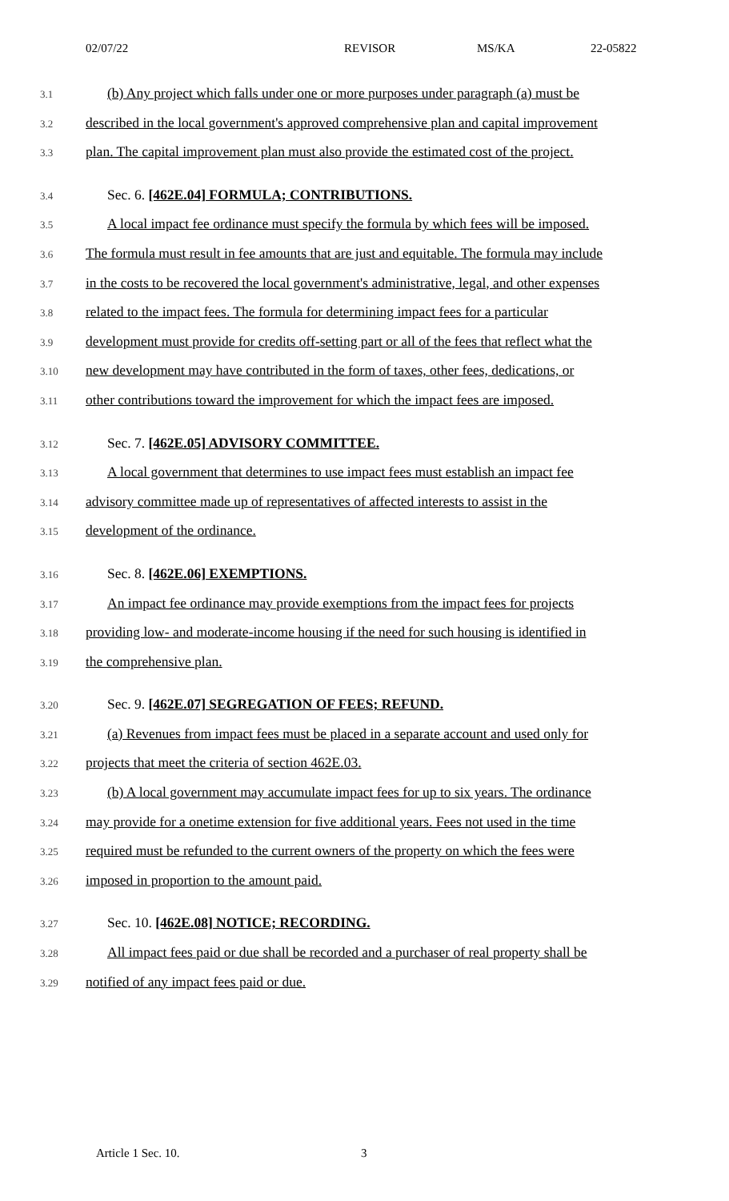02/07/22 REVISOR MS/KA 22-05822
3.1 (b) Any project which falls under one or more purposes under paragraph (a) must be
3.2 described in the local government's approved comprehensive plan and capital improvement
3.3 plan. The capital improvement plan must also provide the estimated cost of the project.
3.4 Sec. 6. [462E.04] FORMULA; CONTRIBUTIONS.
3.5 A local impact fee ordinance must specify the formula by which fees will be imposed.
3.6 The formula must result in fee amounts that are just and equitable. The formula may include
3.7 in the costs to be recovered the local government's administrative, legal, and other expenses
3.8 related to the impact fees. The formula for determining impact fees for a particular
3.9 development must provide for credits off-setting part or all of the fees that reflect what the
3.10 new development may have contributed in the form of taxes, other fees, dedications, or
3.11 other contributions toward the improvement for which the impact fees are imposed.
3.12 Sec. 7. [462E.05] ADVISORY COMMITTEE.
3.13 A local government that determines to use impact fees must establish an impact fee
3.14 advisory committee made up of representatives of affected interests to assist in the
3.15 development of the ordinance.
3.16 Sec. 8. [462E.06] EXEMPTIONS.
3.17 An impact fee ordinance may provide exemptions from the impact fees for projects
3.18 providing low- and moderate-income housing if the need for such housing is identified in
3.19 the comprehensive plan.
3.20 Sec. 9. [462E.07] SEGREGATION OF FEES; REFUND.
3.21 (a) Revenues from impact fees must be placed in a separate account and used only for
3.22 projects that meet the criteria of section 462E.03.
3.23 (b) A local government may accumulate impact fees for up to six years. The ordinance
3.24 may provide for a onetime extension for five additional years. Fees not used in the time
3.25 required must be refunded to the current owners of the property on which the fees were
3.26 imposed in proportion to the amount paid.
3.27 Sec. 10. [462E.08] NOTICE; RECORDING.
3.28 All impact fees paid or due shall be recorded and a purchaser of real property shall be
3.29 notified of any impact fees paid or due.
Article 1 Sec. 10. 3